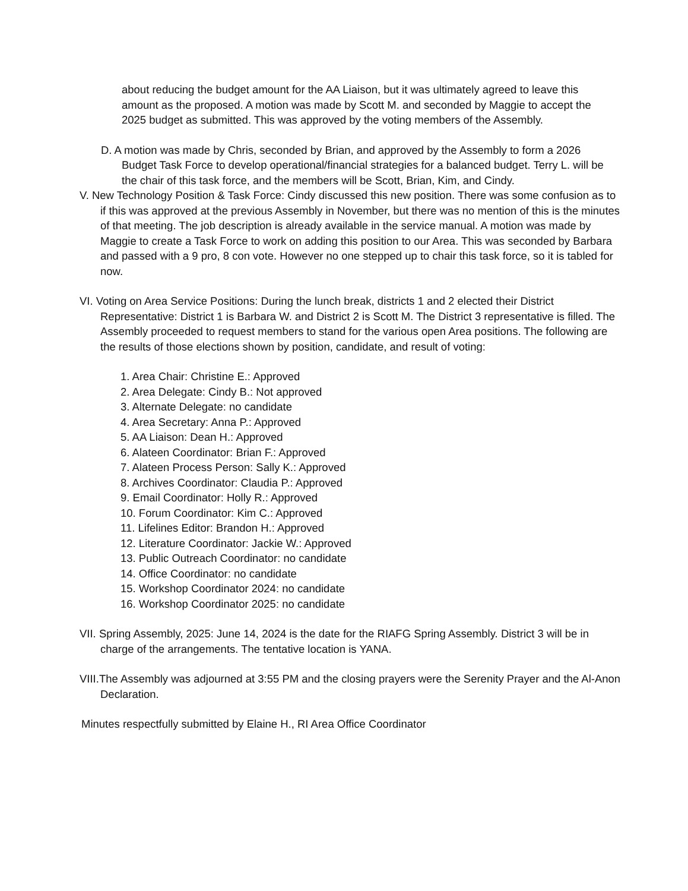about reducing the budget amount for the AA Liaison, but it was ultimately agreed to leave this amount as the proposed. A motion was made by Scott M. and seconded by Maggie to accept the 2025 budget as submitted. This was approved by the voting members of the Assembly.
D. A motion was made by Chris, seconded by Brian, and approved by the Assembly to form a 2026 Budget Task Force to develop operational/financial strategies for a balanced budget. Terry L. will be the chair of this task force, and the members will be Scott, Brian, Kim, and Cindy.
V. New Technology Position & Task Force: Cindy discussed this new position. There was some confusion as to if this was approved at the previous Assembly in November, but there was no mention of this is the minutes of that meeting. The job description is already available in the service manual. A motion was made by Maggie to create a Task Force to work on adding this position to our Area. This was seconded by Barbara and passed with a 9 pro, 8 con vote. However no one stepped up to chair this task force, so it is tabled for now.
VI. Voting on Area Service Positions: During the lunch break, districts 1 and 2 elected their District Representative: District 1 is Barbara W. and District 2 is Scott M. The District 3 representative is filled. The Assembly proceeded to request members to stand for the various open Area positions. The following are the results of those elections shown by position, candidate, and result of voting:
1. Area Chair: Christine E.: Approved
2. Area Delegate: Cindy B.: Not approved
3. Alternate Delegate: no candidate
4. Area Secretary: Anna P.: Approved
5. AA Liaison: Dean H.: Approved
6. Alateen Coordinator: Brian F.: Approved
7. Alateen Process Person: Sally K.: Approved
8. Archives Coordinator: Claudia P.: Approved
9. Email Coordinator: Holly R.: Approved
10. Forum Coordinator: Kim C.: Approved
11. Lifelines Editor: Brandon H.: Approved
12. Literature Coordinator: Jackie W.: Approved
13. Public Outreach Coordinator: no candidate
14. Office Coordinator: no candidate
15. Workshop Coordinator 2024: no candidate
16. Workshop Coordinator 2025: no candidate
VII. Spring Assembly, 2025: June 14, 2024 is the date for the RIAFG Spring Assembly. District 3 will be in charge of the arrangements. The tentative location is YANA.
VIII.The Assembly was adjourned at 3:55 PM and the closing prayers were the Serenity Prayer and the Al-Anon Declaration.
Minutes respectfully submitted by Elaine H., RI Area Office Coordinator